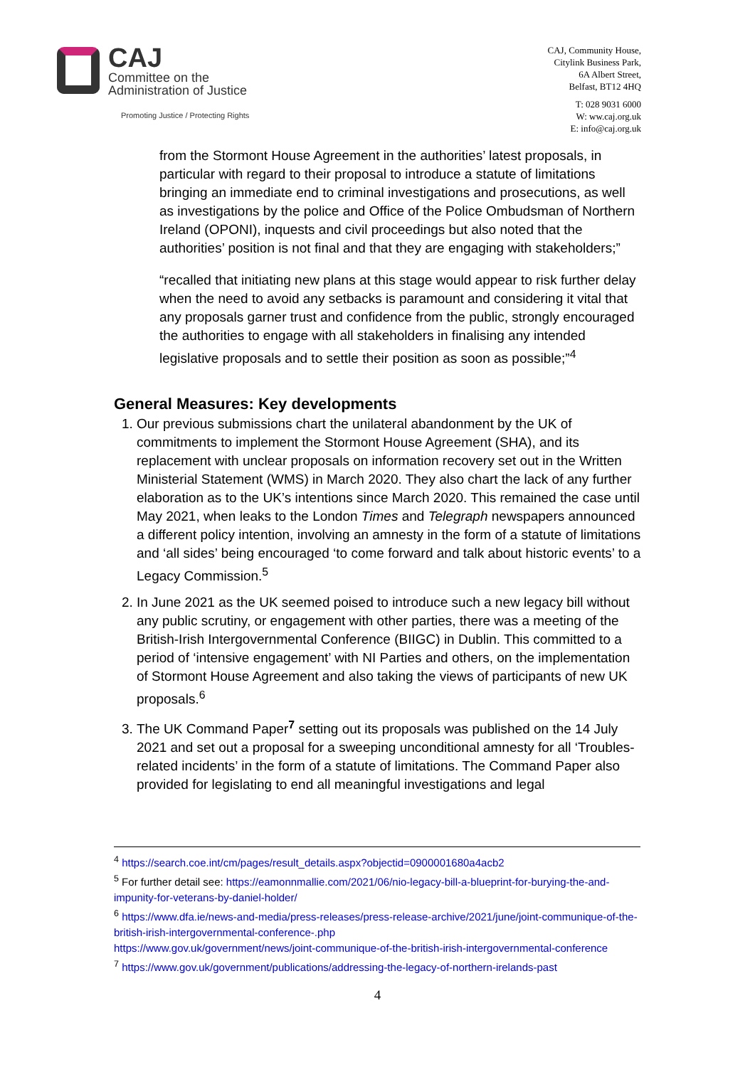CAJ
Committee on the
Administration of Justice
Promoting Justice / Protecting Rights
CAJ, Community House,
Citylink Business Park,
6A Albert Street,
Belfast, BT12 4HQ
T: 028 9031 6000
W: ww.caj.org.uk
E: info@caj.org.uk
from the Stormont House Agreement in the authorities’ latest proposals, in particular with regard to their proposal to introduce a statute of limitations bringing an immediate end to criminal investigations and prosecutions, as well as investigations by the police and Office of the Police Ombudsman of Northern Ireland (OPONI), inquests and civil proceedings but also noted that the authorities’ position is not final and that they are engaging with stakeholders;”
“recalled that initiating new plans at this stage would appear to risk further delay when the need to avoid any setbacks is paramount and considering it vital that any proposals garner trust and confidence from the public, strongly encouraged the authorities to engage with all stakeholders in finalising any intended legislative proposals and to settle their position as soon as possible;”<sup>4</sup>
General Measures: Key developments
1. Our previous submissions chart the unilateral abandonment by the UK of commitments to implement the Stormont House Agreement (SHA), and its replacement with unclear proposals on information recovery set out in the Written Ministerial Statement (WMS) in March 2020. They also chart the lack of any further elaboration as to the UK’s intentions since March 2020. This remained the case until May 2021, when leaks to the London Times and Telegraph newspapers announced a different policy intention, involving an amnesty in the form of a statute of limitations and ‘all sides’ being encouraged ‘to come forward and talk about historic events’ to a Legacy Commission.<sup>5</sup>
2. In June 2021 as the UK seemed poised to introduce such a new legacy bill without any public scrutiny, or engagement with other parties, there was a meeting of the British-Irish Intergovernmental Conference (BIIGC) in Dublin. This committed to a period of ‘intensive engagement’ with NI Parties and others, on the implementation of Stormont House Agreement and also taking the views of participants of new UK proposals.<sup>6</sup>
3. The UK Command Paper<sup>7</sup> setting out its proposals was published on the 14 July 2021 and set out a proposal for a sweeping unconditional amnesty for all ‘Troubles-related incidents’ in the form of a statute of limitations. The Command Paper also provided for legislating to end all meaningful investigations and legal
<sup>4</sup> https://search.coe.int/cm/pages/result_details.aspx?objectid=0900001680a4acb2
<sup>5</sup> For further detail see: https://eamonnmallie.com/2021/06/nio-legacy-bill-a-blueprint-for-burying-the-and-impunity-for-veterans-by-daniel-holder/
<sup>6</sup> https://www.dfa.ie/news-and-media/press-releases/press-release-archive/2021/june/joint-communique-of-the-british-irish-intergovernmental-conference-.php
https://www.gov.uk/government/news/joint-communique-of-the-british-irish-intergovernmental-conference
<sup>7</sup> https://www.gov.uk/government/publications/addressing-the-legacy-of-northern-irelands-past
4